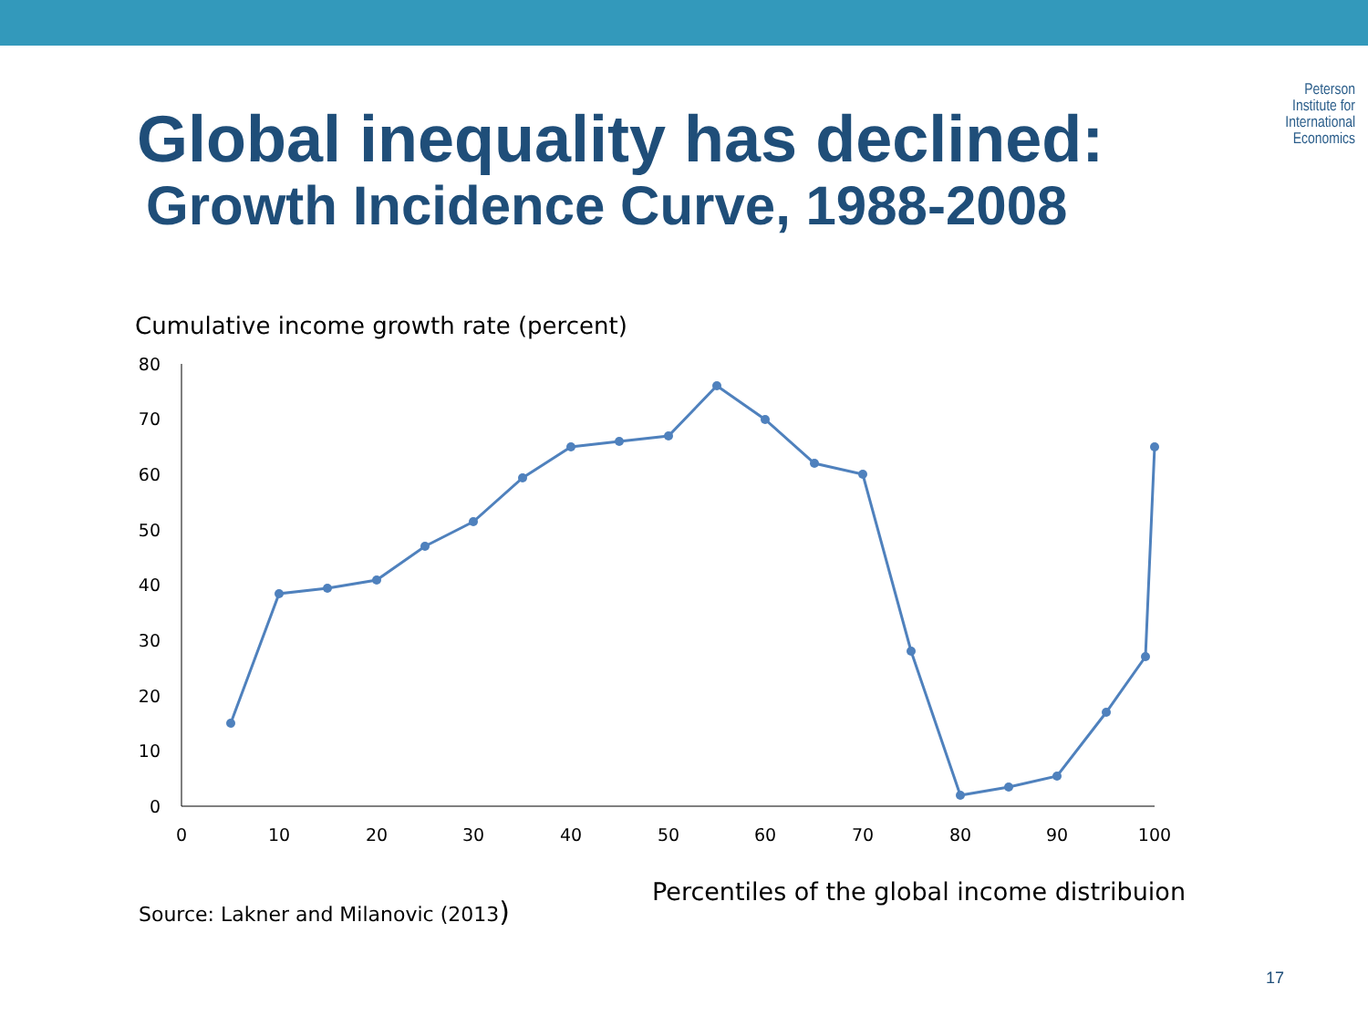Peterson
Institute for
International
Economics
Global inequality has declined:
Growth Incidence Curve, 1988-2008
Cumulative income growth rate (percent)
0
10
20
30
40
50
60
70
80
0
10
20
30
40
50
60
70
80
90
100
Percentiles of the global income distribuion
Source: Lakner and Milanovic (2013)
17